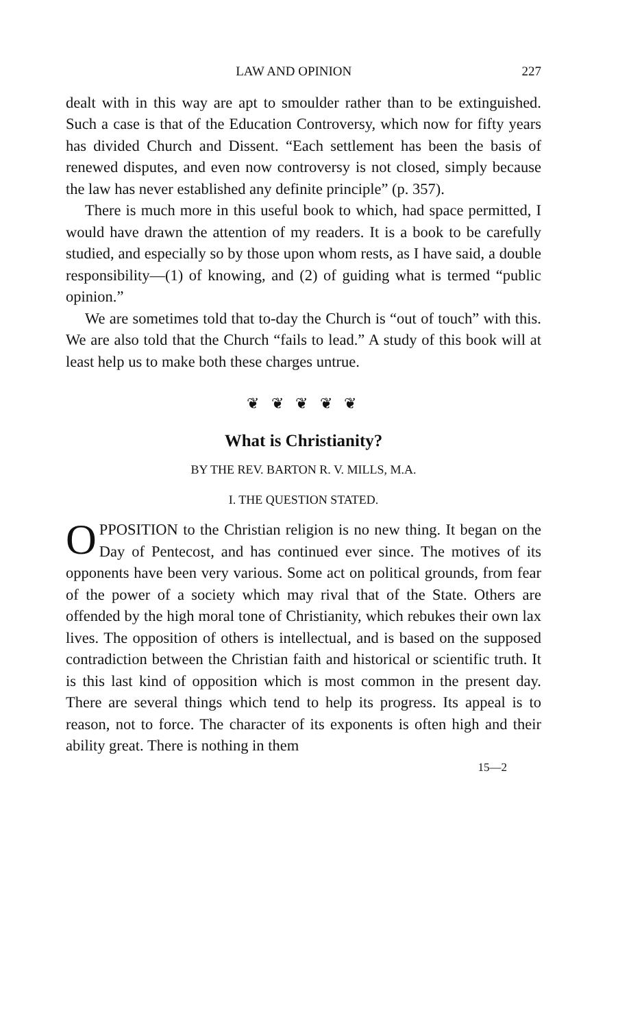LAW AND OPINION 227
dealt with in this way are apt to smoulder rather than to be extinguished. Such a case is that of the Education Controversy, which now for fifty years has divided Church and Dissent. “Each settlement has been the basis of renewed disputes, and even now controversy is not closed, simply because the law has never established any definite principle” (p. 357).
There is much more in this useful book to which, had space permitted, I would have drawn the attention of my readers. It is a book to be carefully studied, and especially so by those upon whom rests, as I have said, a double responsibility—(1) of knowing, and (2) of guiding what is termed “public opinion.”
We are sometimes told that to-day the Church is “out of touch” with this. We are also told that the Church “fails to lead.” A study of this book will at least help us to make both these charges untrue.
❦ ❦ ❦ ❦ ❦
What is Christianity?
BY THE REV. BARTON R. V. MILLS, M.A.
I. THE QUESTION STATED.
OPPOSITION to the Christian religion is no new thing. It began on the Day of Pentecost, and has continued ever since. The motives of its opponents have been very various. Some act on political grounds, from fear of the power of a society which may rival that of the State. Others are offended by the high moral tone of Christianity, which rebukes their own lax lives. The opposition of others is intellectual, and is based on the supposed contradiction between the Christian faith and historical or scientific truth. It is this last kind of opposition which is most common in the present day. There are several things which tend to help its progress. Its appeal is to reason, not to force. The character of its exponents is often high and their ability great. There is nothing in them
15—2